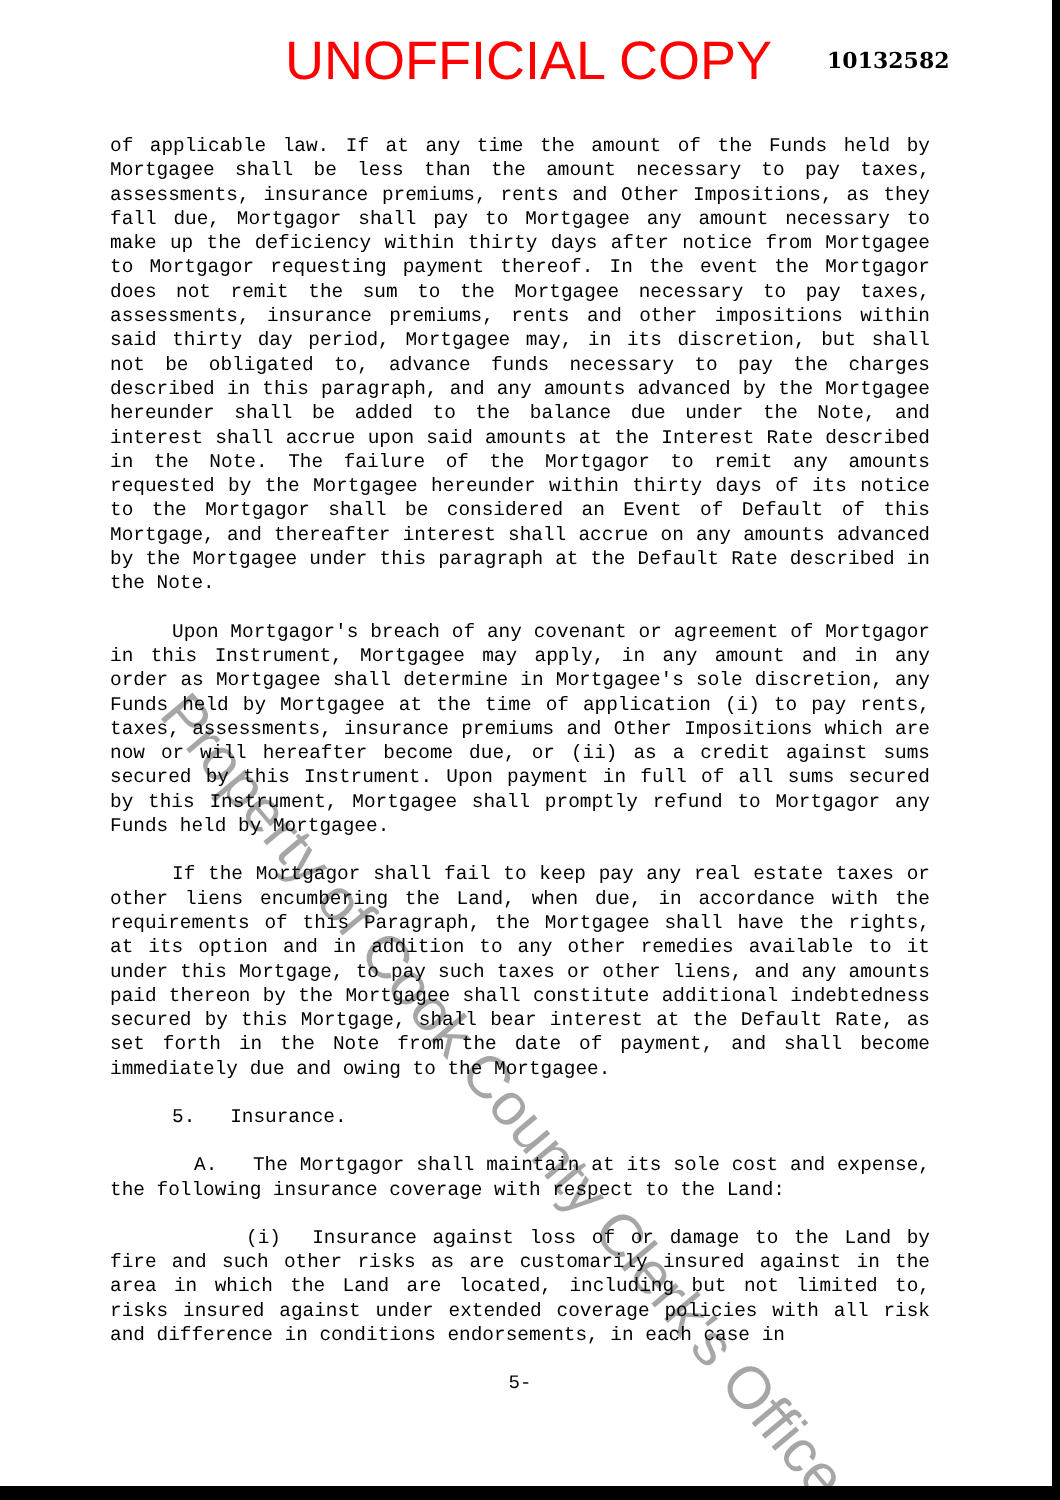UNOFFICIAL COPY 10132582
of applicable law. If at any time the amount of the Funds held by Mortgagee shall be less than the amount necessary to pay taxes, assessments, insurance premiums, rents and Other Impositions, as they fall due, Mortgagor shall pay to Mortgagee any amount necessary to make up the deficiency within thirty days after notice from Mortgagee to Mortgagor requesting payment thereof. In the event the Mortgagor does not remit the sum to the Mortgagee necessary to pay taxes, assessments, insurance premiums, rents and other impositions within said thirty day period, Mortgagee may, in its discretion, but shall not be obligated to, advance funds necessary to pay the charges described in this paragraph, and any amounts advanced by the Mortgagee hereunder shall be added to the balance due under the Note, and interest shall accrue upon said amounts at the Interest Rate described in the Note. The failure of the Mortgagor to remit any amounts requested by the Mortgagee hereunder within thirty days of its notice to the Mortgagor shall be considered an Event of Default of this Mortgage, and thereafter interest shall accrue on any amounts advanced by the Mortgagee under this paragraph at the Default Rate described in the Note.
Upon Mortgagor's breach of any covenant or agreement of Mortgagor in this Instrument, Mortgagee may apply, in any amount and in any order as Mortgagee shall determine in Mortgagee's sole discretion, any Funds held by Mortgagee at the time of application (i) to pay rents, taxes, assessments, insurance premiums and Other Impositions which are now or will hereafter become due, or (ii) as a credit against sums secured by this Instrument. Upon payment in full of all sums secured by this Instrument, Mortgagee shall promptly refund to Mortgagor any Funds held by Mortgagee.
If the Mortgagor shall fail to keep pay any real estate taxes or other liens encumbering the Land, when due, in accordance with the requirements of this Paragraph, the Mortgagee shall have the rights, at its option and in addition to any other remedies available to it under this Mortgage, to pay such taxes or other liens, and any amounts paid thereon by the Mortgagee shall constitute additional indebtedness secured by this Mortgage, shall bear interest at the Default Rate, as set forth in the Note from the date of payment, and shall become immediately due and owing to the Mortgagee.
5. Insurance.
A. The Mortgagor shall maintain at its sole cost and expense, the following insurance coverage with respect to the Land:
(i) Insurance against loss of or damage to the Land by fire and such other risks as are customarily insured against in the area in which the Land are located, including but not limited to, risks insured against under extended coverage policies with all risk and difference in conditions endorsements, in each case in
5-
Property of Cook County Clerk's Office